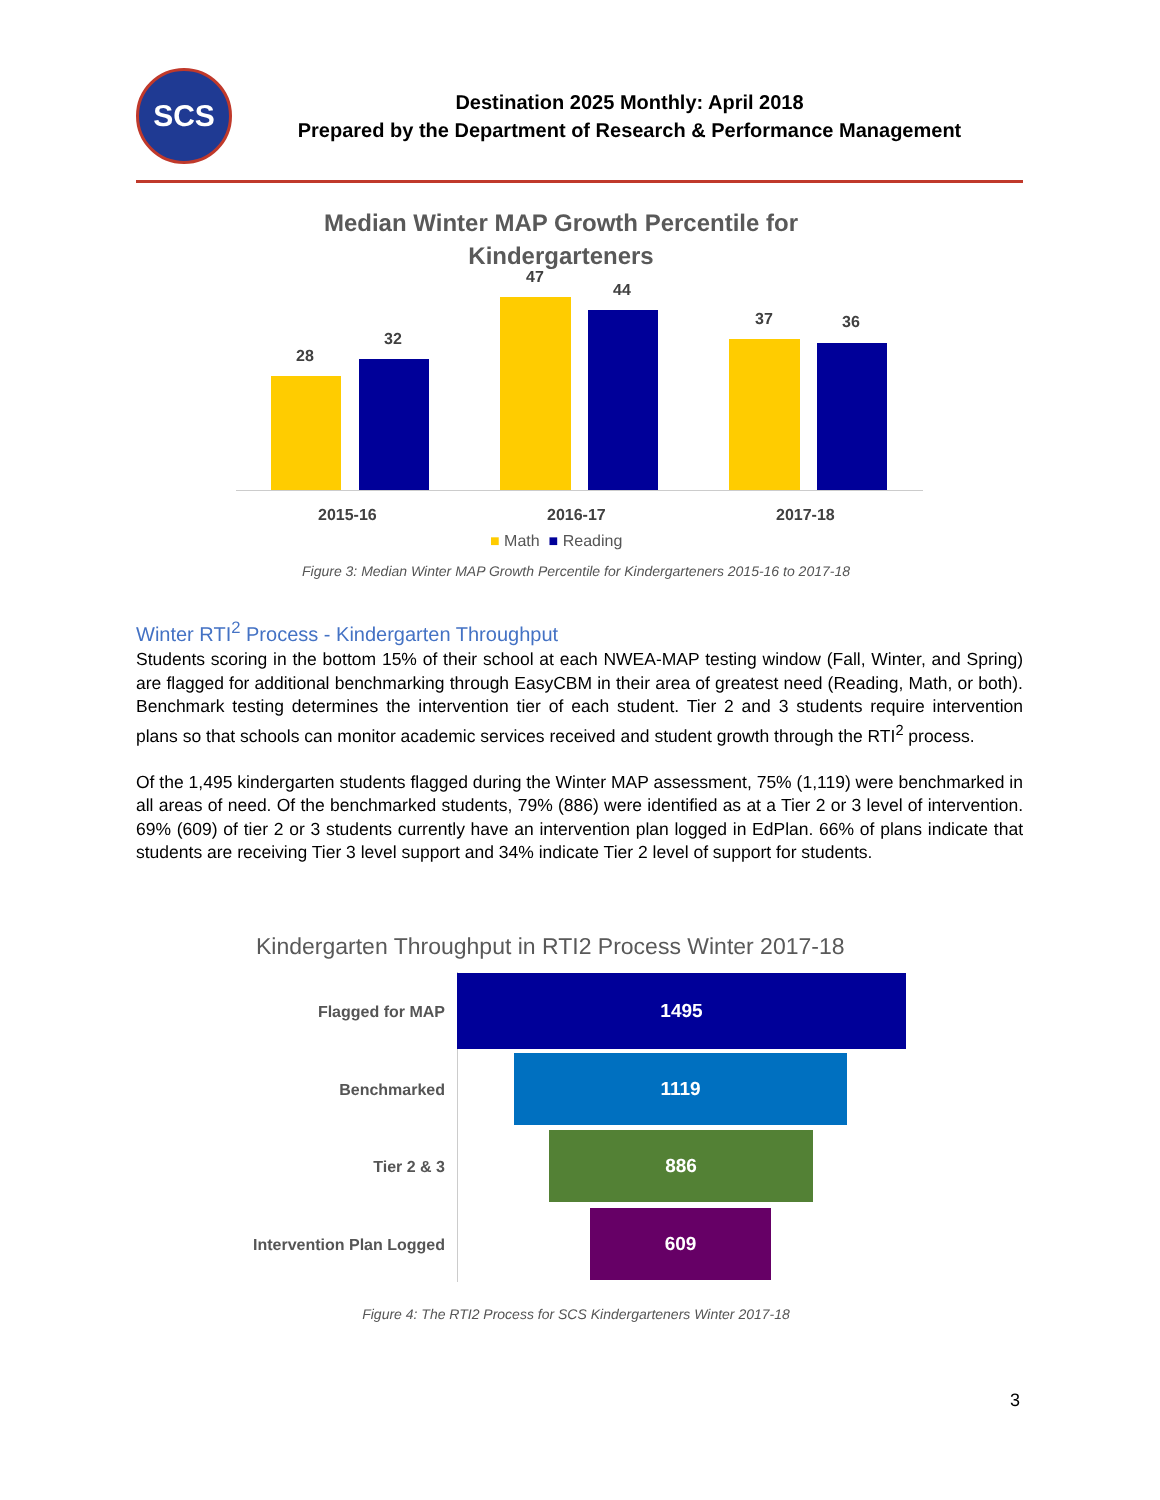SCS
Destination 2025 Monthly: April 2018
Prepared by the Department of Research & Performance Management
Median Winter MAP Growth Percentile for Kindergarteners
28
32
47
44
37 36
2015-16 2016-17 2017-18
■ Math ■ Reading
Figure 3: Median Winter MAP Growth Percentile for Kindergarteners 2015-16 to 2017-18
Winter RTI<sup>2</sup> Process - Kindergarten Throughput
Students scoring in the bottom 15% of their school at each NWEA-MAP testing window (Fall, Winter, and Spring) are flagged for additional benchmarking through EasyCBM in their area of greatest need (Reading, Math, or both). Benchmark testing determines the intervention tier of each student. Tier 2 and 3 students require intervention plans so that schools can monitor academic services received and student growth through the RTI<sup>2</sup> process.
Of the 1,495 kindergarten students flagged during the Winter MAP assessment, 75% (1,119) were benchmarked in all areas of need. Of the benchmarked students, 79% (886) were identified as at a Tier 2 or 3 level of intervention. 69% (609) of tier 2 or 3 students currently have an intervention plan logged in EdPlan. 66% of plans indicate that students are receiving Tier 3 level support and 34% indicate Tier 2 level of support for students.
Kindergarten Throughput in RTI2 Process Winter 2017-18
Flagged for MAP
1495
Benchmarked
1119
Tier 2 & 3
886
Intervention Plan Logged
609
Figure 4: The RTI2 Process for SCS Kindergarteners Winter 2017-18
3